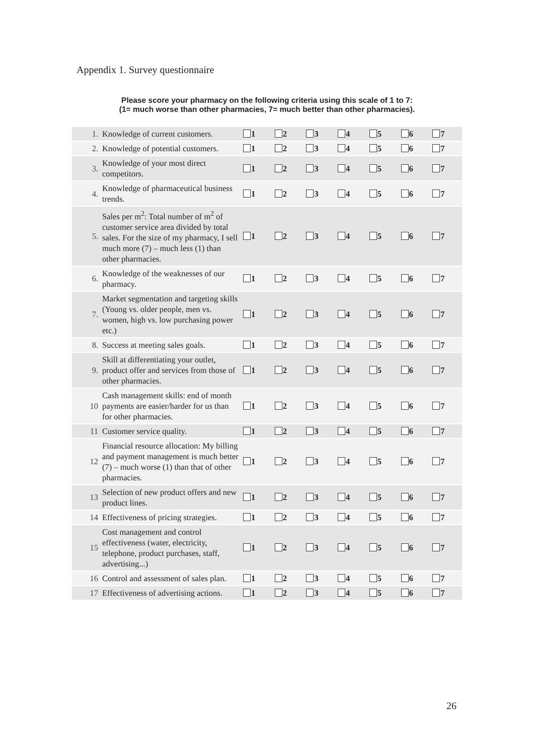Appendix 1. Survey questionnaire
Please score your pharmacy on the following criteria using this scale of 1 to 7:
(1= much worse than other pharmacies, 7= much better than other pharmacies).
| 1. | Knowledge of current customers. | 1 | 2 | 3 | 4 | 5 | 6 | 7 |
| 2. | Knowledge of potential customers. | 1 | 2 | 3 | 4 | 5 | 6 | 7 |
| 3. | Knowledge of your most direct competitors. | 1 | 2 | 3 | 4 | 5 | 6 | 7 |
| 4. | Knowledge of pharmaceutical business trends. | 1 | 2 | 3 | 4 | 5 | 6 | 7 |
| 5. | Sales per m<sup>2</sup>: Total number of m<sup>2</sup> of customer service area divided by total sales. For the size of my pharmacy, I sell much more (7) – much less (1) than other pharmacies. | 1 | 2 | 3 | 4 | 5 | 6 | 7 |
| 6. | Knowledge of the weaknesses of our pharmacy. | 1 | 2 | 3 | 4 | 5 | 6 | 7 |
| 7. | Market segmentation and targeting skills (Young vs. older people, men vs. women, high vs. low purchasing power etc.) | 1 | 2 | 3 | 4 | 5 | 6 | 7 |
| 8. | Success at meeting sales goals. | 1 | 2 | 3 | 4 | 5 | 6 | 7 |
| 9. | Skill at differentiating your outlet, product offer and services from those of other pharmacies. | 1 | 2 | 3 | 4 | 5 | 6 | 7 |
| 10 | Cash management skills: end of month payments are easier/harder for us than for other pharmacies. | 1 | 2 | 3 | 4 | 5 | 6 | 7 |
| 11 | Customer service quality. | 1 | 2 | 3 | 4 | 5 | 6 | 7 |
| 12 | Financial resource allocation: My billing and payment management is much better (7) – much worse (1) than that of other pharmacies. | 1 | 2 | 3 | 4 | 5 | 6 | 7 |
| 13 | Selection of new product offers and new product lines. | 1 | 2 | 3 | 4 | 5 | 6 | 7 |
| 14 | Effectiveness of pricing strategies. | 1 | 2 | 3 | 4 | 5 | 6 | 7 |
| 15 | Cost management and control effectiveness (water, electricity, telephone, product purchases, staff, advertising...) | 1 | 2 | 3 | 4 | 5 | 6 | 7 |
| 16 | Control and assessment of sales plan. | 1 | 2 | 3 | 4 | 5 | 6 | 7 |
| 17 | Effectiveness of advertising actions. | 1 | 2 | 3 | 4 | 5 | 6 | 7 |
26